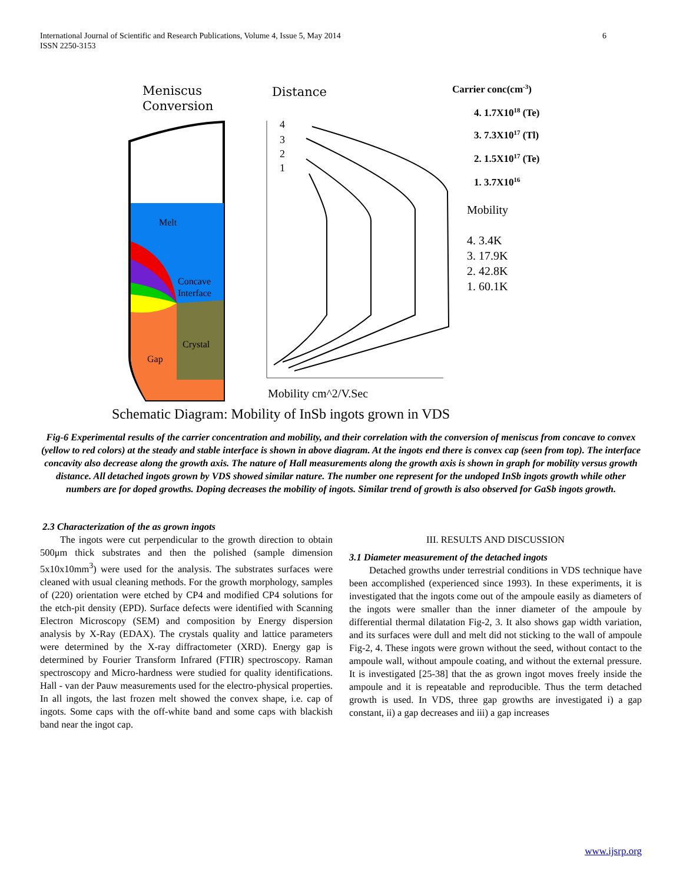6 International Journal of Scientific and Research Publications, Volume 4, Issue 5, May 2014
ISSN 2250-3153
Meniscus
Conversion
Distance
4
3
2
1
Melt
Concave
Interface
Crystal
Gap
Carrier conc(cm-3)
4. 1.7X1018 (Te)
3. 7.3X1017 (Tl)
2. 1.5X1017 (Te)
1. 3.7X1016
Mobility
4. 3.4K
3. 17.9K
2. 42.8K
1. 60.1K
Mobility cm^2/V.Sec
Schematic Diagram: Mobility of InSb ingots grown in VDS
Fig-6 Experimental results of the carrier concentration and mobility, and their correlation with the conversion of meniscus from concave to convex (yellow to red colors) at the steady and stable interface is shown in above diagram. At the ingots end there is convex cap (seen from top). The interface concavity also decrease along the growth axis. The nature of Hall measurements along the growth axis is shown in graph for mobility versus growth distance. All detached ingots grown by VDS showed similar nature. The number one represent for the undoped InSb ingots growth while other numbers are for doped growths. Doping decreases the mobility of ingots. Similar trend of growth is also observed for GaSb ingots growth.
2.3 Characterization of the as grown ingots
The ingots were cut perpendicular to the growth direction to obtain 500μm thick substrates and then the polished (sample dimension 5x10x10mm<sup>3</sup>) were used for the analysis. The substrates surfaces were cleaned with usual cleaning methods. For the growth morphology, samples of (220) orientation were etched by CP4 and modified CP4 solutions for the etch-pit density (EPD). Surface defects were identified with Scanning Electron Microscopy (SEM) and composition by Energy dispersion analysis by X-Ray (EDAX). The crystals quality and lattice parameters were determined by the X-ray diffractometer (XRD). Energy gap is determined by Fourier Transform Infrared (FTIR) spectroscopy. Raman spectroscopy and Micro-hardness were studied for quality identifications. Hall - van der Pauw measurements used for the electro-physical properties. In all ingots, the last frozen melt showed the convex shape, i.e. cap of ingots. Some caps with the off-white band and some caps with blackish band near the ingot cap.
III. RESULTS AND DISCUSSION
3.1 Diameter measurement of the detached ingots
Detached growths under terrestrial conditions in VDS technique have been accomplished (experienced since 1993). In these experiments, it is investigated that the ingots come out of the ampoule easily as diameters of the ingots were smaller than the inner diameter of the ampoule by differential thermal dilatation Fig-2, 3. It also shows gap width variation, and its surfaces were dull and melt did not sticking to the wall of ampoule Fig-2, 4. These ingots were grown without the seed, without contact to the ampoule wall, without ampoule coating, and without the external pressure. It is investigated [25-38] that the as grown ingot moves freely inside the ampoule and it is repeatable and reproducible. Thus the term detached growth is used. In VDS, three gap growths are investigated i) a gap constant, ii) a gap decreases and iii) a gap increases
www.ijsrp.org